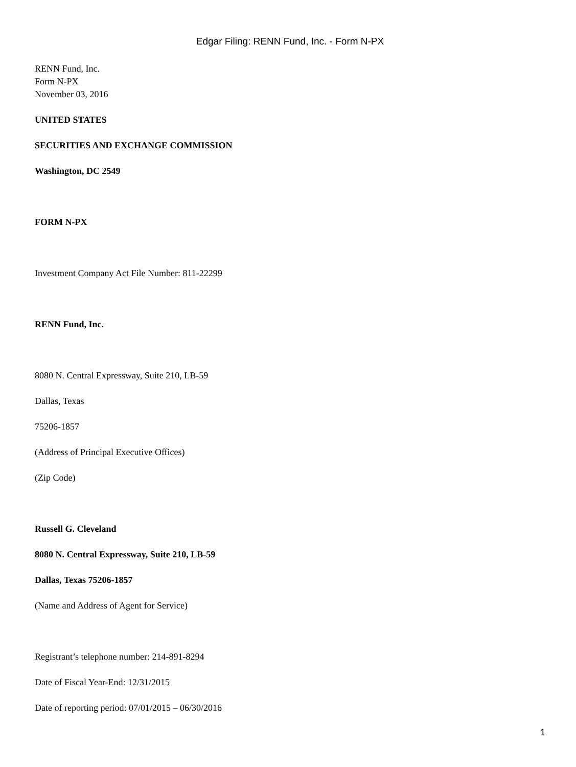Edgar Filing: RENN Fund, Inc. - Form N-PX
RENN Fund, Inc.
Form N-PX
November 03, 2016
UNITED STATES
SECURITIES AND EXCHANGE COMMISSION
Washington, DC 2549
FORM N-PX
Investment Company Act File Number: 811-22299
RENN Fund, Inc.
8080 N. Central Expressway, Suite 210, LB-59
Dallas, Texas
75206-1857
(Address of Principal Executive Offices)
(Zip Code)
Russell G. Cleveland
8080 N. Central Expressway, Suite 210, LB-59
Dallas, Texas 75206-1857
(Name and Address of Agent for Service)
Registrant’s telephone number: 214-891-8294
Date of Fiscal Year-End: 12/31/2015
Date of reporting period: 07/01/2015 – 06/30/2016
1